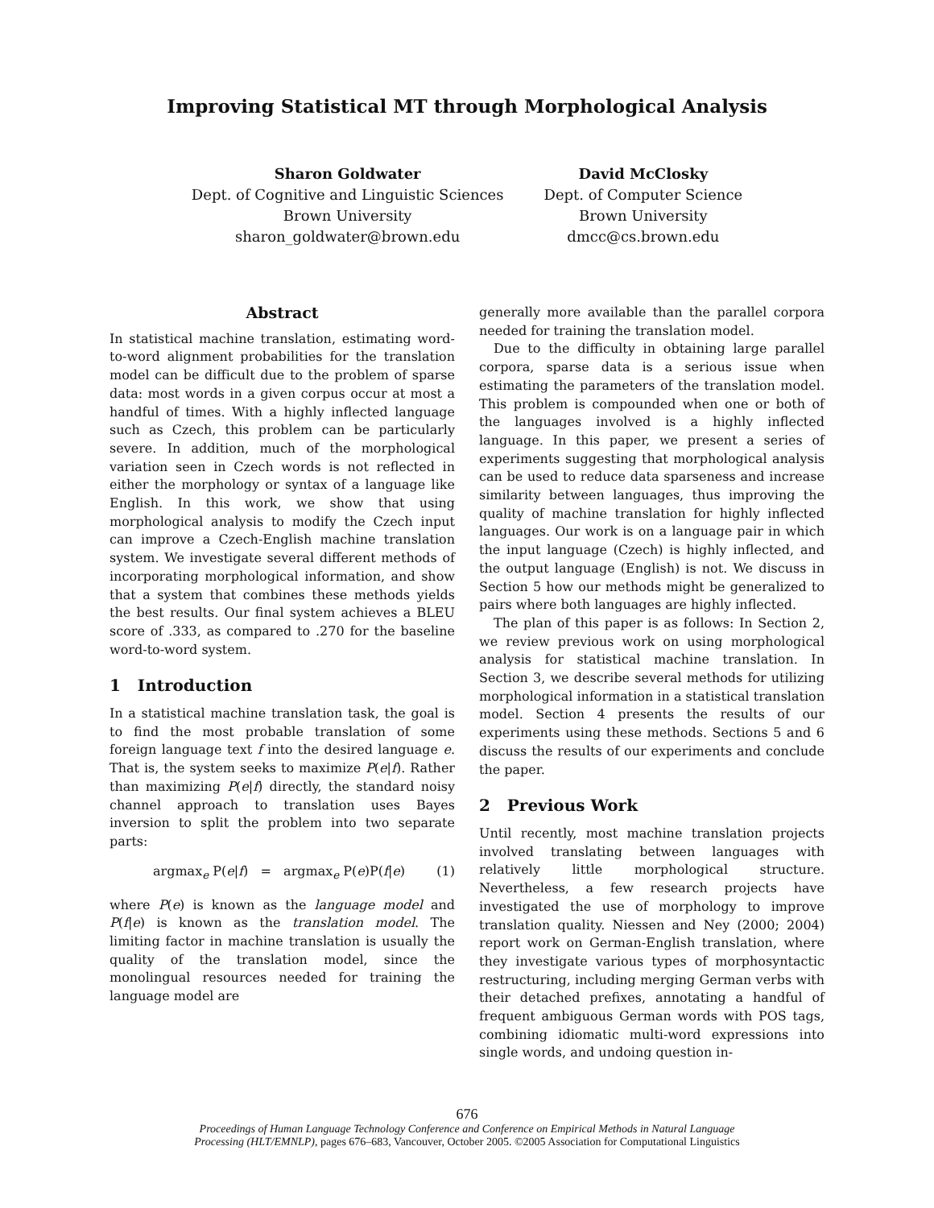Improving Statistical MT through Morphological Analysis
Sharon Goldwater
Dept. of Cognitive and Linguistic Sciences
Brown University
sharon_goldwater@brown.edu
David McClosky
Dept. of Computer Science
Brown University
dmcc@cs.brown.edu
Abstract
In statistical machine translation, estimating word-to-word alignment probabilities for the translation model can be difficult due to the problem of sparse data: most words in a given corpus occur at most a handful of times. With a highly inflected language such as Czech, this problem can be particularly severe. In addition, much of the morphological variation seen in Czech words is not reflected in either the morphology or syntax of a language like English. In this work, we show that using morphological analysis to modify the Czech input can improve a Czech-English machine translation system. We investigate several different methods of incorporating morphological information, and show that a system that combines these methods yields the best results. Our final system achieves a BLEU score of .333, as compared to .270 for the baseline word-to-word system.
1 Introduction
In a statistical machine translation task, the goal is to find the most probable translation of some foreign language text f into the desired language e. That is, the system seeks to maximize P(e|f). Rather than maximizing P(e|f) directly, the standard noisy channel approach to translation uses Bayes inversion to split the problem into two separate parts:
argmax<sub>e</sub> P(e|f) = argmax<sub>e</sub> P(e)P(f|e) (1)
where P(e) is known as the language model and P(f|e) is known as the translation model. The limiting factor in machine translation is usually the quality of the translation model, since the monolingual resources needed for training the language model are
generally more available than the parallel corpora needed for training the translation model.
Due to the difficulty in obtaining large parallel corpora, sparse data is a serious issue when estimating the parameters of the translation model. This problem is compounded when one or both of the languages involved is a highly inflected language. In this paper, we present a series of experiments suggesting that morphological analysis can be used to reduce data sparseness and increase similarity between languages, thus improving the quality of machine translation for highly inflected languages. Our work is on a language pair in which the input language (Czech) is highly inflected, and the output language (English) is not. We discuss in Section 5 how our methods might be generalized to pairs where both languages are highly inflected.
The plan of this paper is as follows: In Section 2, we review previous work on using morphological analysis for statistical machine translation. In Section 3, we describe several methods for utilizing morphological information in a statistical translation model. Section 4 presents the results of our experiments using these methods. Sections 5 and 6 discuss the results of our experiments and conclude the paper.
2 Previous Work
Until recently, most machine translation projects involved translating between languages with relatively little morphological structure. Nevertheless, a few research projects have investigated the use of morphology to improve translation quality. Niessen and Ney (2000; 2004) report work on German-English translation, where they investigate various types of morphosyntactic restructuring, including merging German verbs with their detached prefixes, annotating a handful of frequent ambiguous German words with POS tags, combining idiomatic multi-word expressions into single words, and undoing question in-
676
Proceedings of Human Language Technology Conference and Conference on Empirical Methods in Natural Language
Processing (HLT/EMNLP), pages 676–683, Vancouver, October 2005. ©2005 Association for Computational Linguistics